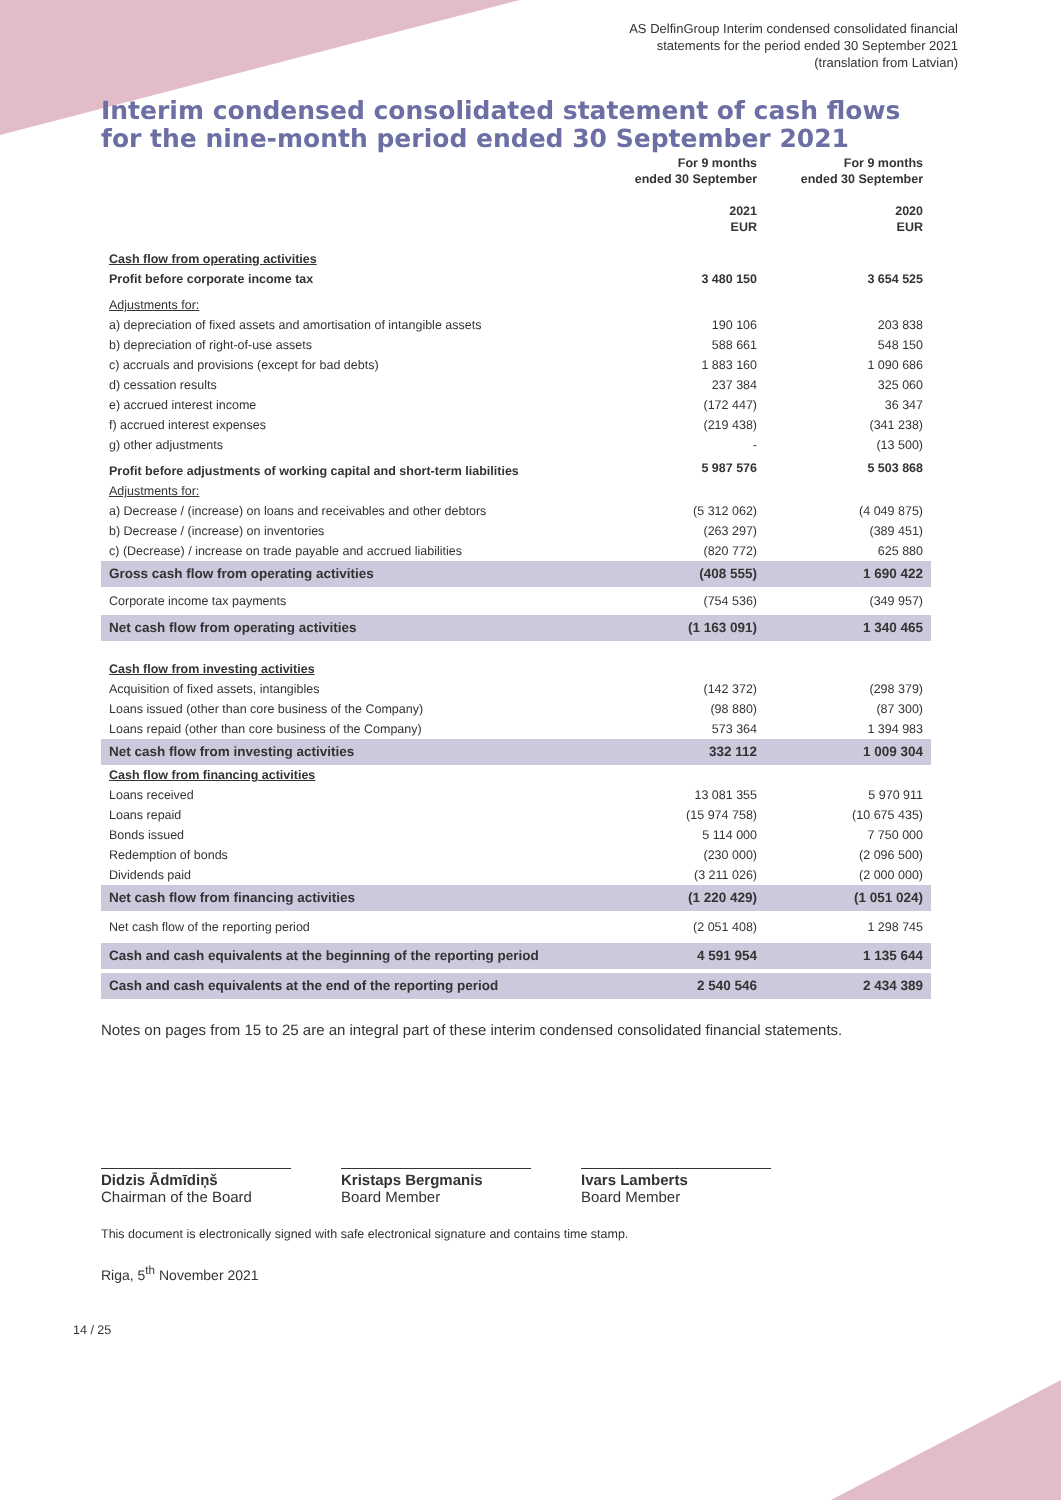AS DelfinGroup Interim condensed consolidated financial
statements for the period ended 30 September 2021
(translation from Latvian)
Interim condensed consolidated statement of cash flows for the nine-month period ended 30 September 2021
| | For 9 months ended 30 September 2021 EUR | For 9 months ended 30 September 2020 EUR |
| --- | --- | --- |
| Cash flow from operating activities | | |
| Profit before corporate income tax | 3 480 150 | 3 654 525 |
| Adjustments for: | | |
| a) depreciation of fixed assets and amortisation of intangible assets | 190 106 | 203 838 |
| b) depreciation of right-of-use assets | 588 661 | 548 150 |
| c) accruals and provisions (except for bad debts) | 1 883 160 | 1 090 686 |
| d) cessation results | 237 384 | 325 060 |
| e) accrued interest income | (172 447) | 36 347 |
| f) accrued interest expenses | (219 438) | (341 238) |
| g) other adjustments | - | (13 500) |
| Profit before adjustments of working capital and short-term liabilities | 5 987 576 | 5 503 868 |
| Adjustments for: | | |
| a) Decrease / (increase) on loans and receivables and other debtors | (5 312 062) | (4 049 875) |
| b) Decrease / (increase) on inventories | (263 297) | (389 451) |
| c) (Decrease) / increase on trade payable and accrued liabilities | (820 772) | 625 880 |
| Gross cash flow from operating activities | (408 555) | 1 690 422 |
| Corporate income tax payments | (754 536) | (349 957) |
| Net cash flow from operating activities | (1 163 091) | 1 340 465 |
| Cash flow from investing activities | | |
| Acquisition of fixed assets, intangibles | (142 372) | (298 379) |
| Loans issued (other than core business of the Company) | (98 880) | (87 300) |
| Loans repaid (other than core business of the Company) | 573 364 | 1 394 983 |
| Net cash flow from investing activities | 332 112 | 1 009 304 |
| Cash flow from financing activities | | |
| Loans received | 13 081 355 | 5 970 911 |
| Loans repaid | (15 974 758) | (10 675 435) |
| Bonds issued | 5 114 000 | 7 750 000 |
| Redemption of bonds | (230 000) | (2 096 500) |
| Dividends paid | (3 211 026) | (2 000 000) |
| Net cash flow from financing activities | (1 220 429) | (1 051 024) |
| Net cash flow of the reporting period | (2 051 408) | 1 298 745 |
| Cash and cash equivalents at the beginning of the reporting period | 4 591 954 | 1 135 644 |
| Cash and cash equivalents at the end of the reporting period | 2 540 546 | 2 434 389 |
Notes on pages from 15 to 25 are an integral part of these interim condensed consolidated financial statements.
Didzis Ādmīdiņš
Chairman of the Board
Kristaps Bergmanis
Board Member
Ivars Lamberts
Board Member
This document is electronically signed with safe electronical signature and contains time stamp.
Riga, 5<sup>th</sup> November 2021
14 / 25